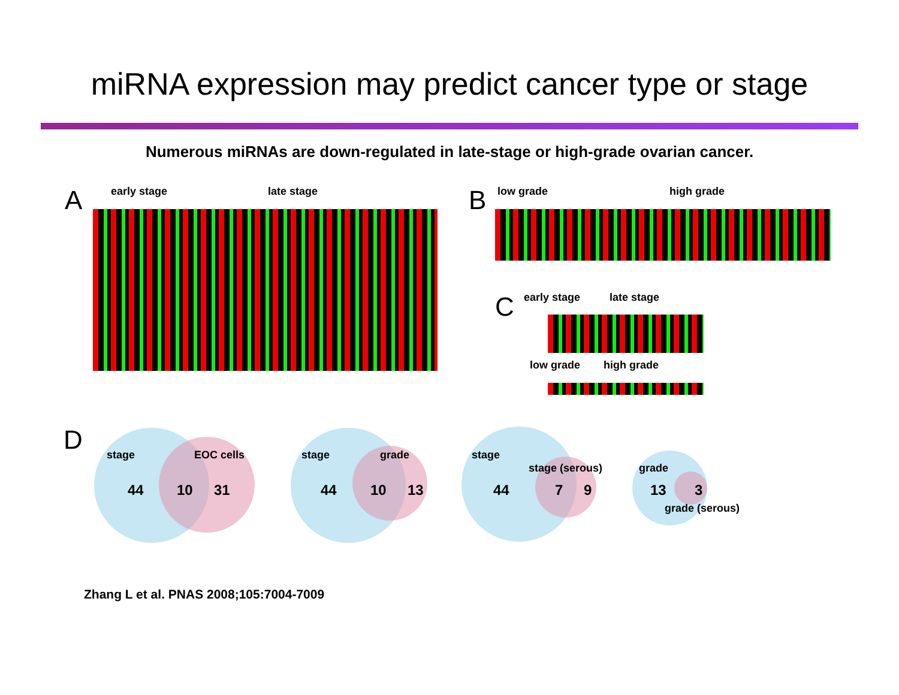miRNA expression may predict cancer type or stage
Numerous miRNAs are down-regulated in late-stage or high-grade ovarian cancer.
A early stage late stage B low grade high grade
C early stage late stage
low grade high grade
D stage EOC cells
44 10 31
stage grade
44 10 13
stage
stage (serous)
44 7 9
grade
13 3
grade (serous)
Zhang L et al. PNAS 2008;105:7004-7009